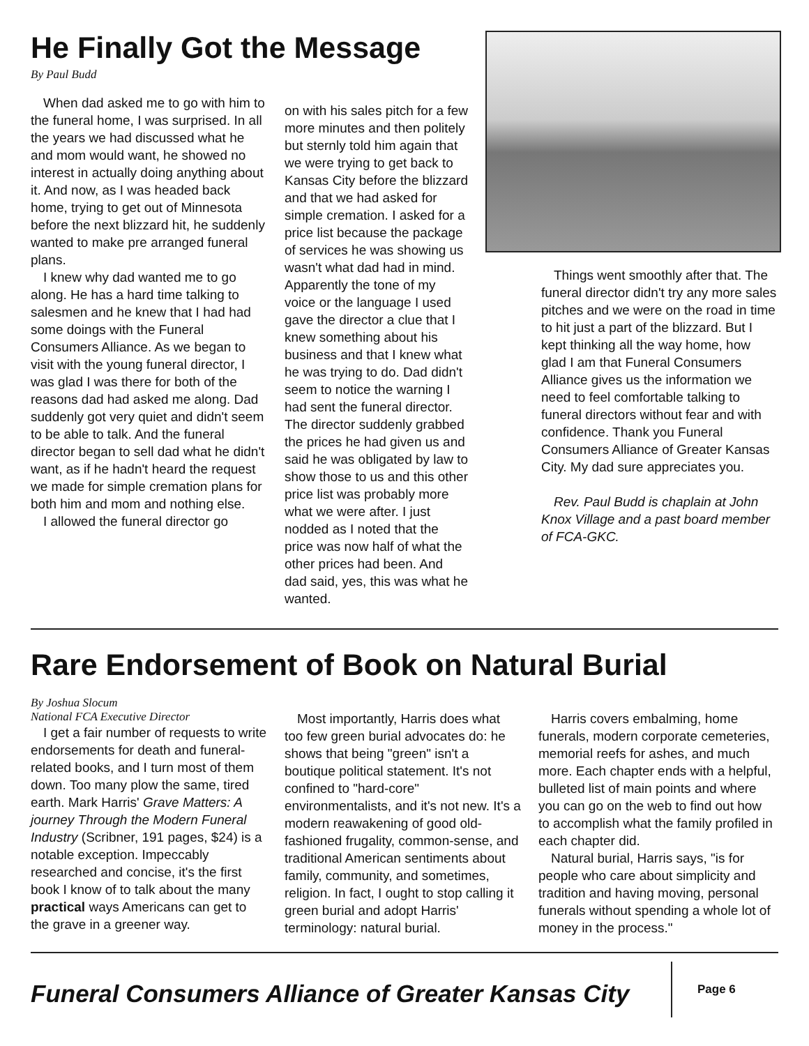He Finally Got the Message
By Paul Budd
When dad asked me to go with him to the funeral home, I was surprised. In all the years we had discussed what he and mom would want, he showed no interest in actually doing anything about it. And now, as I was headed back home, trying to get out of Minnesota before the next blizzard hit, he suddenly wanted to make pre arranged funeral plans.
I knew why dad wanted me to go along. He has a hard time talking to salesmen and he knew that I had had some doings with the Funeral Consumers Alliance. As we began to visit with the young funeral director, I was glad I was there for both of the reasons dad had asked me along. Dad suddenly got very quiet and didn't seem to be able to talk. And the funeral director began to sell dad what he didn't want, as if he hadn't heard the request we made for simple cremation plans for both him and mom and nothing else.
I allowed the funeral director go
on with his sales pitch for a few more minutes and then politely but sternly told him again that we were trying to get back to Kansas City before the blizzard and that we had asked for simple cremation. I asked for a price list because the package of services he was showing us wasn't what dad had in mind. Apparently the tone of my voice or the language I used gave the director a clue that I knew something about his business and that I knew what he was trying to do. Dad didn't seem to notice the warning I had sent the funeral director. The director suddenly grabbed the prices he had given us and said he was obligated by law to show those to us and this other price list was probably more what we were after. I just nodded as I noted that the price was now half of what the other prices had been. And dad said, yes, this was what he wanted.
Things went smoothly after that. The funeral director didn't try any more sales pitches and we were on the road in time to hit just a part of the blizzard. But I kept thinking all the way home, how glad I am that Funeral Consumers Alliance gives us the information we need to feel comfortable talking to funeral directors without fear and with confidence. Thank you Funeral Consumers Alliance of Greater Kansas City. My dad sure appreciates you.
Rev. Paul Budd is chaplain at John Knox Village and a past board member of FCA-GKC.
Rare Endorsement of Book on Natural Burial
By Joshua Slocum
National FCA Executive Director
I get a fair number of requests to write endorsements for death and funeral-related books, and I turn most of them down. Too many plow the same, tired earth. Mark Harris' Grave Matters: A journey Through the Modern Funeral Industry (Scribner, 191 pages, $24) is a notable exception. Impeccably researched and concise, it's the first book I know of to talk about the many practical ways Americans can get to the grave in a greener way.
Most importantly, Harris does what too few green burial advocates do: he shows that being "green" isn't a boutique political statement. It's not confined to "hard-core" environmentalists, and it's not new. It's a modern reawakening of good old-fashioned frugality, common-sense, and traditional American sentiments about family, community, and sometimes, religion. In fact, I ought to stop calling it green burial and adopt Harris' terminology: natural burial.
Harris covers embalming, home funerals, modern corporate cemeteries, memorial reefs for ashes, and much more. Each chapter ends with a helpful, bulleted list of main points and where you can go on the web to find out how to accomplish what the family profiled in each chapter did.
Natural burial, Harris says, "is for people who care about simplicity and tradition and having moving, personal funerals without spending a whole lot of money in the process."
Funeral Consumers Alliance of Greater Kansas City
Page 6